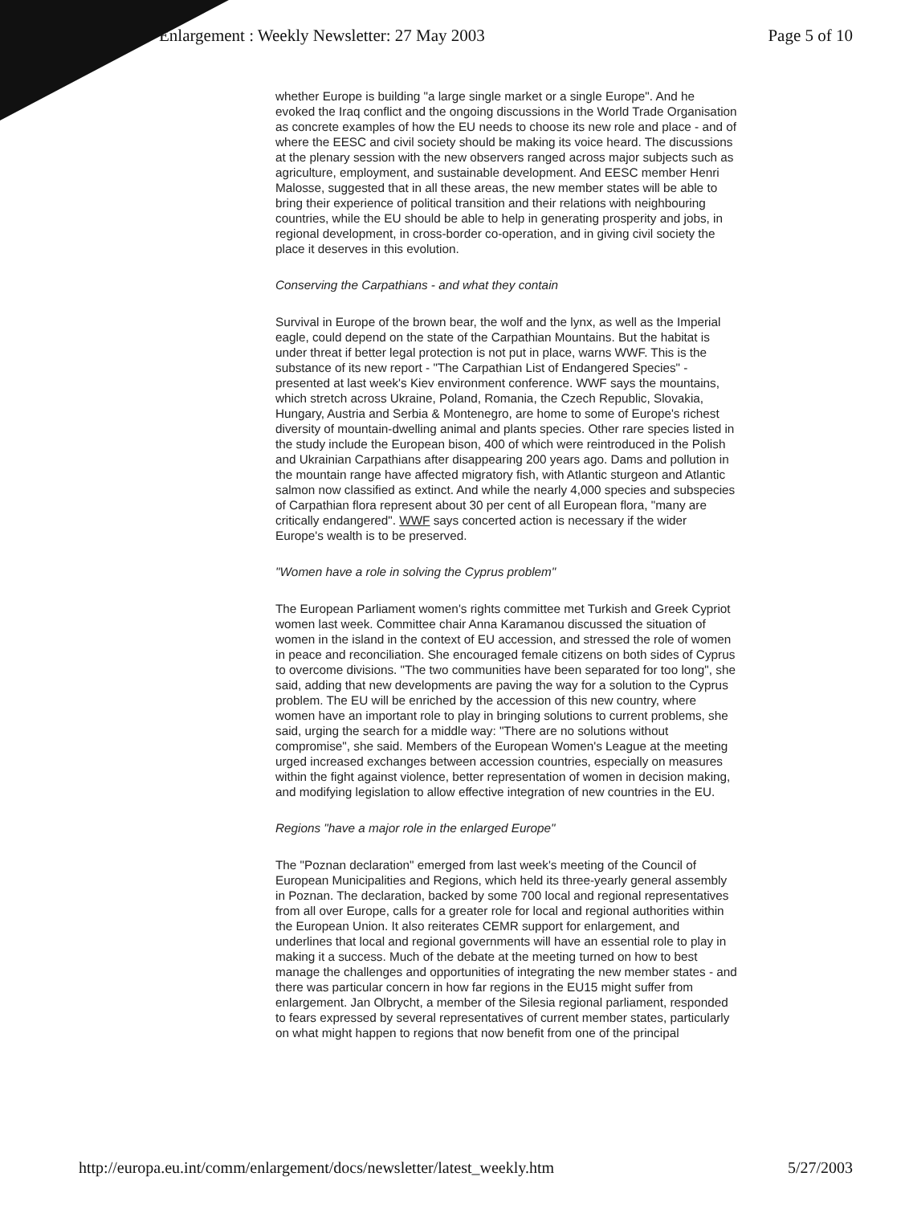Enlargement : Weekly Newsletter: 27 May 2003 Page 5 of 10
whether Europe is building "a large single market or a single Europe". And he evoked the Iraq conflict and the ongoing discussions in the World Trade Organisation as concrete examples of how the EU needs to choose its new role and place - and of where the EESC and civil society should be making its voice heard. The discussions at the plenary session with the new observers ranged across major subjects such as agriculture, employment, and sustainable development. And EESC member Henri Malosse, suggested that in all these areas, the new member states will be able to bring their experience of political transition and their relations with neighbouring countries, while the EU should be able to help in generating prosperity and jobs, in regional development, in cross-border co-operation, and in giving civil society the place it deserves in this evolution.
Conserving the Carpathians - and what they contain
Survival in Europe of the brown bear, the wolf and the lynx, as well as the Imperial eagle, could depend on the state of the Carpathian Mountains. But the habitat is under threat if better legal protection is not put in place, warns WWF. This is the substance of its new report - "The Carpathian List of Endangered Species" - presented at last week's Kiev environment conference. WWF says the mountains, which stretch across Ukraine, Poland, Romania, the Czech Republic, Slovakia, Hungary, Austria and Serbia & Montenegro, are home to some of Europe's richest diversity of mountain-dwelling animal and plants species. Other rare species listed in the study include the European bison, 400 of which were reintroduced in the Polish and Ukrainian Carpathians after disappearing 200 years ago. Dams and pollution in the mountain range have affected migratory fish, with Atlantic sturgeon and Atlantic salmon now classified as extinct. And while the nearly 4,000 species and subspecies of Carpathian flora represent about 30 per cent of all European flora, "many are critically endangered". WWF says concerted action is necessary if the wider Europe's wealth is to be preserved.
"Women have a role in solving the Cyprus problem"
The European Parliament women's rights committee met Turkish and Greek Cypriot women last week. Committee chair Anna Karamanou discussed the situation of women in the island in the context of EU accession, and stressed the role of women in peace and reconciliation. She encouraged female citizens on both sides of Cyprus to overcome divisions. "The two communities have been separated for too long", she said, adding that new developments are paving the way for a solution to the Cyprus problem. The EU will be enriched by the accession of this new country, where women have an important role to play in bringing solutions to current problems, she said, urging the search for a middle way: "There are no solutions without compromise", she said. Members of the European Women's League at the meeting urged increased exchanges between accession countries, especially on measures within the fight against violence, better representation of women in decision making, and modifying legislation to allow effective integration of new countries in the EU.
Regions "have a major role in the enlarged Europe"
The "Poznan declaration" emerged from last week's meeting of the Council of European Municipalities and Regions, which held its three-yearly general assembly in Poznan. The declaration, backed by some 700 local and regional representatives from all over Europe, calls for a greater role for local and regional authorities within the European Union. It also reiterates CEMR support for enlargement, and underlines that local and regional governments will have an essential role to play in making it a success. Much of the debate at the meeting turned on how to best manage the challenges and opportunities of integrating the new member states - and there was particular concern in how far regions in the EU15 might suffer from enlargement. Jan Olbrycht, a member of the Silesia regional parliament, responded to fears expressed by several representatives of current member states, particularly on what might happen to regions that now benefit from one of the principal
http://europa.eu.int/comm/enlargement/docs/newsletter/latest_weekly.htm 5/27/2003